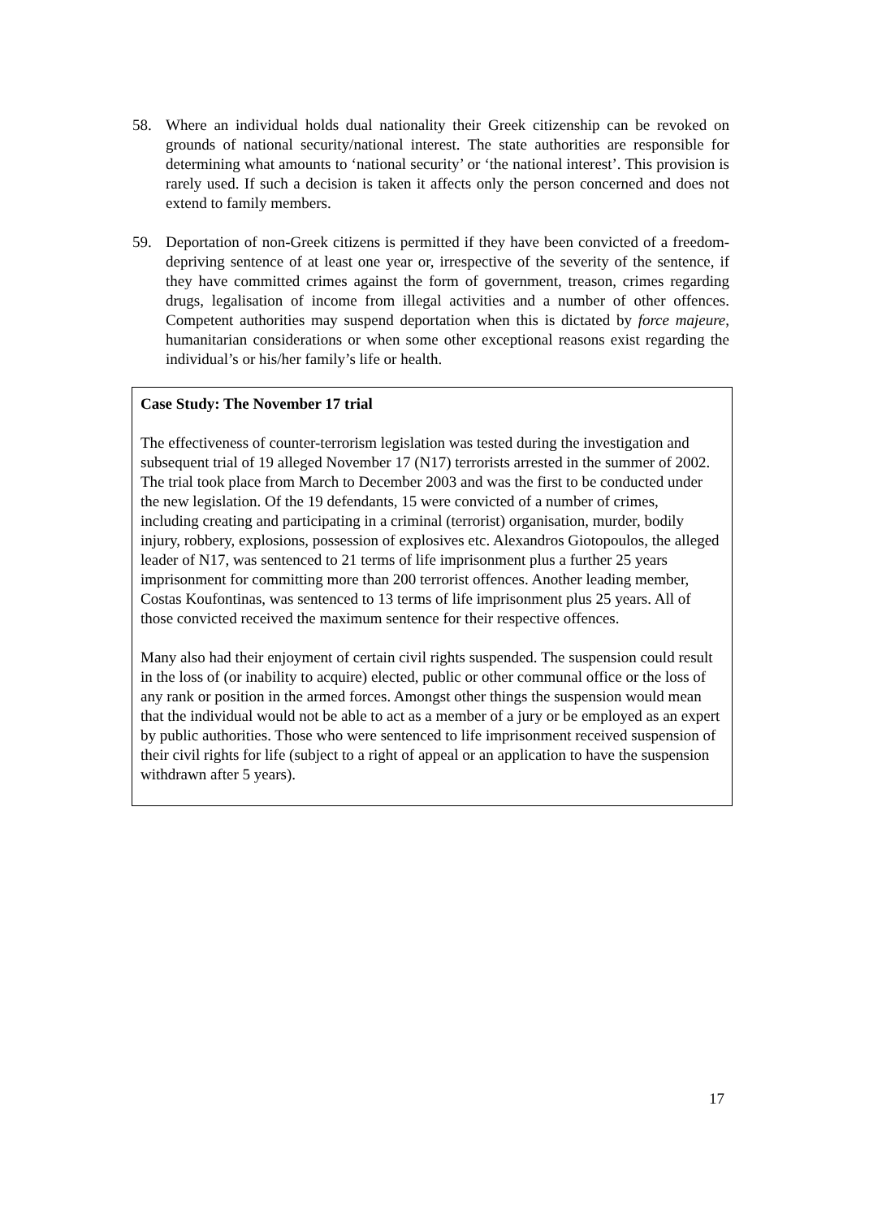58. Where an individual holds dual nationality their Greek citizenship can be revoked on grounds of national security/national interest. The state authorities are responsible for determining what amounts to ‘national security’ or ‘the national interest’. This provision is rarely used. If such a decision is taken it affects only the person concerned and does not extend to family members.
59. Deportation of non-Greek citizens is permitted if they have been convicted of a freedom-depriving sentence of at least one year or, irrespective of the severity of the sentence, if they have committed crimes against the form of government, treason, crimes regarding drugs, legalisation of income from illegal activities and a number of other offences. Competent authorities may suspend deportation when this is dictated by force majeure, humanitarian considerations or when some other exceptional reasons exist regarding the individual’s or his/her family’s life or health.
Case Study: The November 17 trial
The effectiveness of counter-terrorism legislation was tested during the investigation and subsequent trial of 19 alleged November 17 (N17) terrorists arrested in the summer of 2002. The trial took place from March to December 2003 and was the first to be conducted under the new legislation. Of the 19 defendants, 15 were convicted of a number of crimes, including creating and participating in a criminal (terrorist) organisation, murder, bodily injury, robbery, explosions, possession of explosives etc. Alexandros Giotopoulos, the alleged leader of N17, was sentenced to 21 terms of life imprisonment plus a further 25 years imprisonment for committing more than 200 terrorist offences. Another leading member, Costas Koufontinas, was sentenced to 13 terms of life imprisonment plus 25 years. All of those convicted received the maximum sentence for their respective offences.
Many also had their enjoyment of certain civil rights suspended. The suspension could result in the loss of (or inability to acquire) elected, public or other communal office or the loss of any rank or position in the armed forces. Amongst other things the suspension would mean that the individual would not be able to act as a member of a jury or be employed as an expert by public authorities. Those who were sentenced to life imprisonment received suspension of their civil rights for life (subject to a right of appeal or an application to have the suspension withdrawn after 5 years).
17